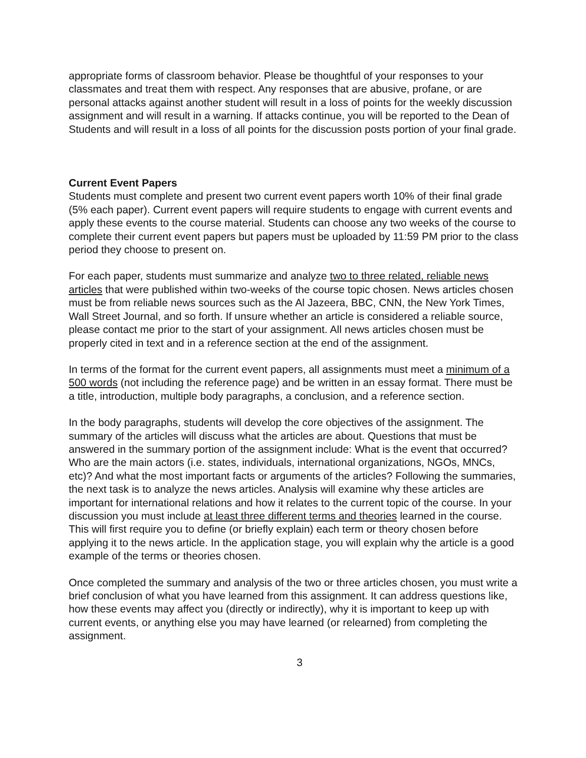appropriate forms of classroom behavior. Please be thoughtful of your responses to your classmates and treat them with respect. Any responses that are abusive, profane, or are personal attacks against another student will result in a loss of points for the weekly discussion assignment and will result in a warning. If attacks continue, you will be reported to the Dean of Students and will result in a loss of all points for the discussion posts portion of your final grade.
Current Event Papers
Students must complete and present two current event papers worth 10% of their final grade (5% each paper). Current event papers will require students to engage with current events and apply these events to the course material. Students can choose any two weeks of the course to complete their current event papers but papers must be uploaded by 11:59 PM prior to the class period they choose to present on.
For each paper, students must summarize and analyze two to three related, reliable news articles that were published within two-weeks of the course topic chosen. News articles chosen must be from reliable news sources such as the Al Jazeera, BBC, CNN, the New York Times, Wall Street Journal, and so forth. If unsure whether an article is considered a reliable source, please contact me prior to the start of your assignment. All news articles chosen must be properly cited in text and in a reference section at the end of the assignment.
In terms of the format for the current event papers, all assignments must meet a minimum of a 500 words (not including the reference page) and be written in an essay format. There must be a title, introduction, multiple body paragraphs, a conclusion, and a reference section.
In the body paragraphs, students will develop the core objectives of the assignment. The summary of the articles will discuss what the articles are about. Questions that must be answered in the summary portion of the assignment include: What is the event that occurred? Who are the main actors (i.e. states, individuals, international organizations, NGOs, MNCs, etc)? And what the most important facts or arguments of the articles? Following the summaries, the next task is to analyze the news articles. Analysis will examine why these articles are important for international relations and how it relates to the current topic of the course. In your discussion you must include at least three different terms and theories learned in the course. This will first require you to define (or briefly explain) each term or theory chosen before applying it to the news article. In the application stage, you will explain why the article is a good example of the terms or theories chosen.
Once completed the summary and analysis of the two or three articles chosen, you must write a brief conclusion of what you have learned from this assignment. It can address questions like, how these events may affect you (directly or indirectly), why it is important to keep up with current events, or anything else you may have learned (or relearned) from completing the assignment.
3